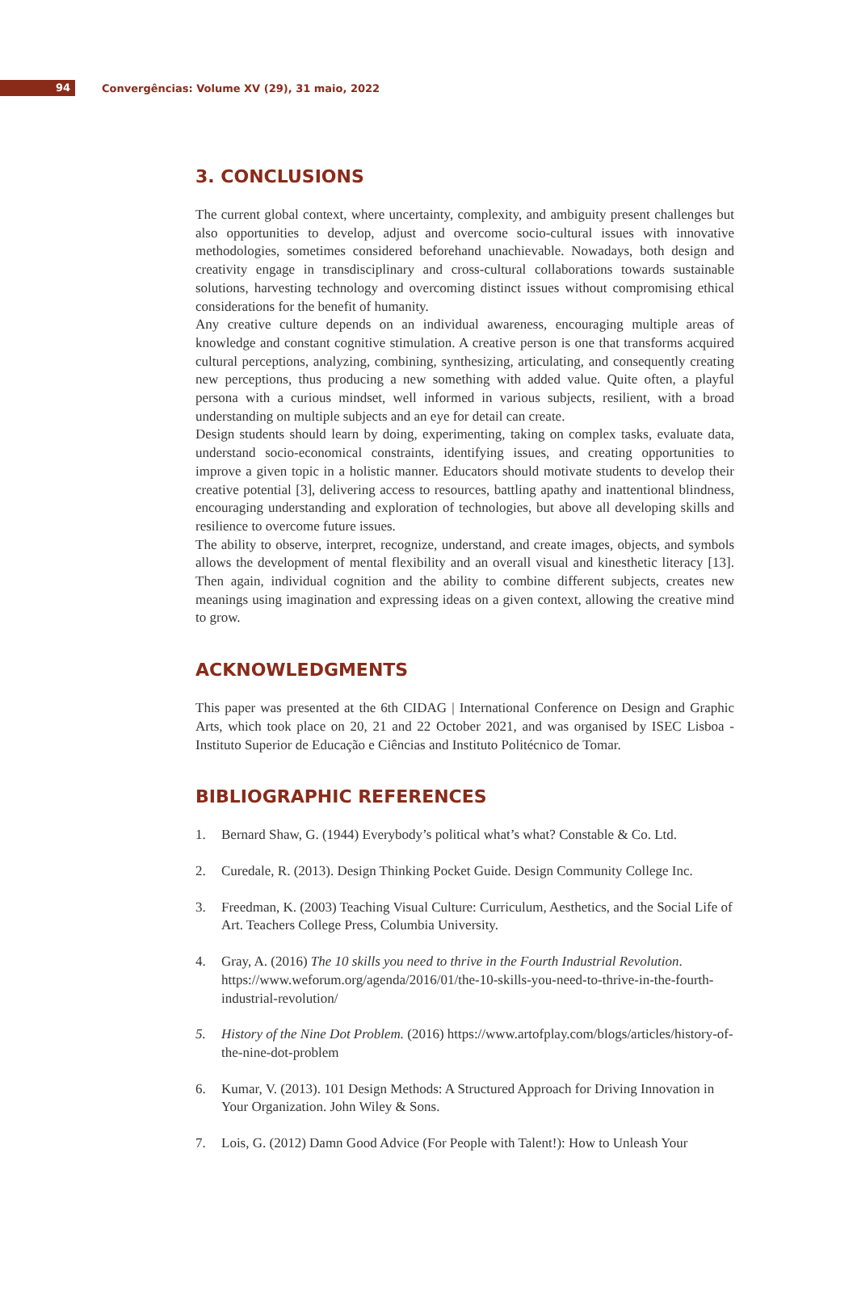94
Convergências: Volume XV (29), 31 maio, 2022
3. CONCLUSIONS
The current global context, where uncertainty, complexity, and ambiguity present challenges but also opportunities to develop, adjust and overcome socio-cultural issues with innovative methodologies, sometimes considered beforehand unachievable. Nowadays, both design and creativity engage in transdisciplinary and cross-cultural collaborations towards sustainable solutions, harvesting technology and overcoming distinct issues without compromising ethical considerations for the benefit of humanity.
Any creative culture depends on an individual awareness, encouraging multiple areas of knowledge and constant cognitive stimulation. A creative person is one that transforms acquired cultural perceptions, analyzing, combining, synthesizing, articulating, and consequently creating new perceptions, thus producing a new something with added value. Quite often, a playful persona with a curious mindset, well informed in various subjects, resilient, with a broad understanding on multiple subjects and an eye for detail can create.
Design students should learn by doing, experimenting, taking on complex tasks, evaluate data, understand socio-economical constraints, identifying issues, and creating opportunities to improve a given topic in a holistic manner. Educators should motivate students to develop their creative potential [3], delivering access to resources, battling apathy and inattentional blindness, encouraging understanding and exploration of technologies, but above all developing skills and resilience to overcome future issues.
The ability to observe, interpret, recognize, understand, and create images, objects, and symbols allows the development of mental flexibility and an overall visual and kinesthetic literacy [13]. Then again, individual cognition and the ability to combine different subjects, creates new meanings using imagination and expressing ideas on a given context, allowing the creative mind to grow.
ACKNOWLEDGMENTS
This paper was presented at the 6th CIDAG | International Conference on Design and Graphic Arts, which took place on 20, 21 and 22 October 2021, and was organised by ISEC Lisboa - Instituto Superior de Educação e Ciências and Instituto Politécnico de Tomar.
BIBLIOGRAPHIC REFERENCES
1. Bernard Shaw, G. (1944) Everybody’s political what’s what? Constable & Co. Ltd.
2. Curedale, R. (2013). Design Thinking Pocket Guide. Design Community College Inc.
3. Freedman, K. (2003) Teaching Visual Culture: Curriculum, Aesthetics, and the Social Life of Art. Teachers College Press, Columbia University.
4. Gray, A. (2016) The 10 skills you need to thrive in the Fourth Industrial Revolution. https://www.weforum.org/agenda/2016/01/the-10-skills-you-need-to-thrive-in-the-fourth-industrial-revolution/
5. History of the Nine Dot Problem. (2016) https://www.artofplay.com/blogs/articles/history-of-the-nine-dot-problem
6. Kumar, V. (2013). 101 Design Methods: A Structured Approach for Driving Innovation in Your Organization. John Wiley & Sons.
7. Lois, G. (2012) Damn Good Advice (For People with Talent!): How to Unleash Your